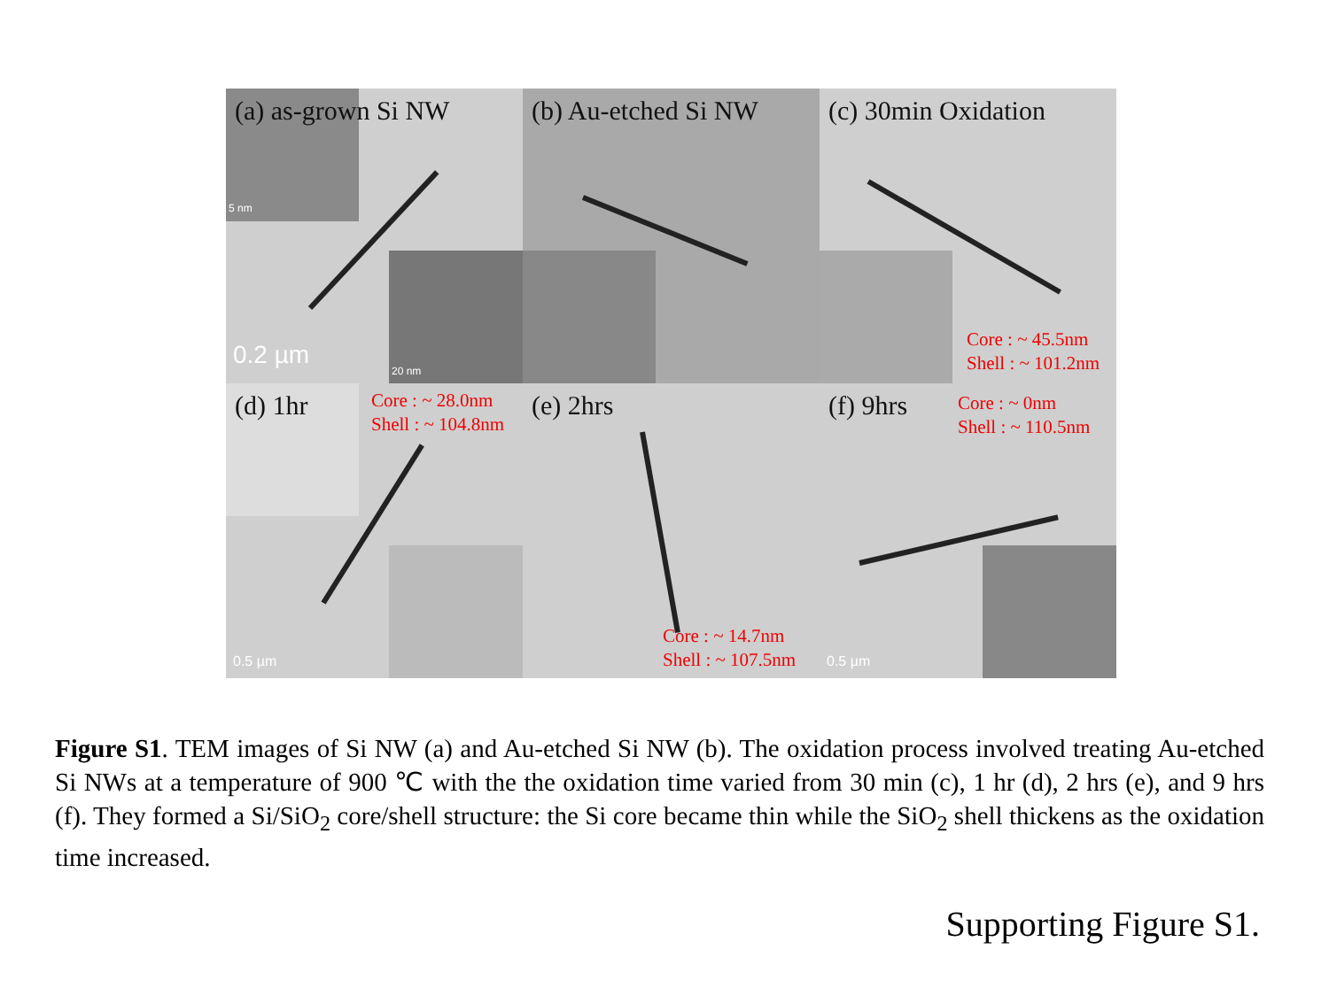(a) as-grown Si NW
5 nm
0.2 µm
20 nm
(b) Au-etched Si NW
(c) 30min Oxidation
Core : ~ 45.5nm
Shell : ~ 101.2nm
(d) 1hr
Core : ~ 28.0nm
Shell : ~ 104.8nm
0.5 µm
(e) 2hrs
Core : ~ 14.7nm
Shell : ~ 107.5nm
(f) 9hrs
Core : ~ 0nm
Shell : ~ 110.5nm
0.5 µm
Figure S1. TEM images of Si NW (a) and Au-etched Si NW (b). The oxidation process involved treating Au-etched Si NWs at a temperature of 900 ℃ with the the oxidation time varied from 30 min (c), 1 hr (d), 2 hrs (e), and 9 hrs (f). They formed a Si/SiO<sub>2</sub> core/shell structure: the Si core became thin while the SiO<sub>2</sub> shell thickens as the oxidation time increased.
Supporting Figure S1.